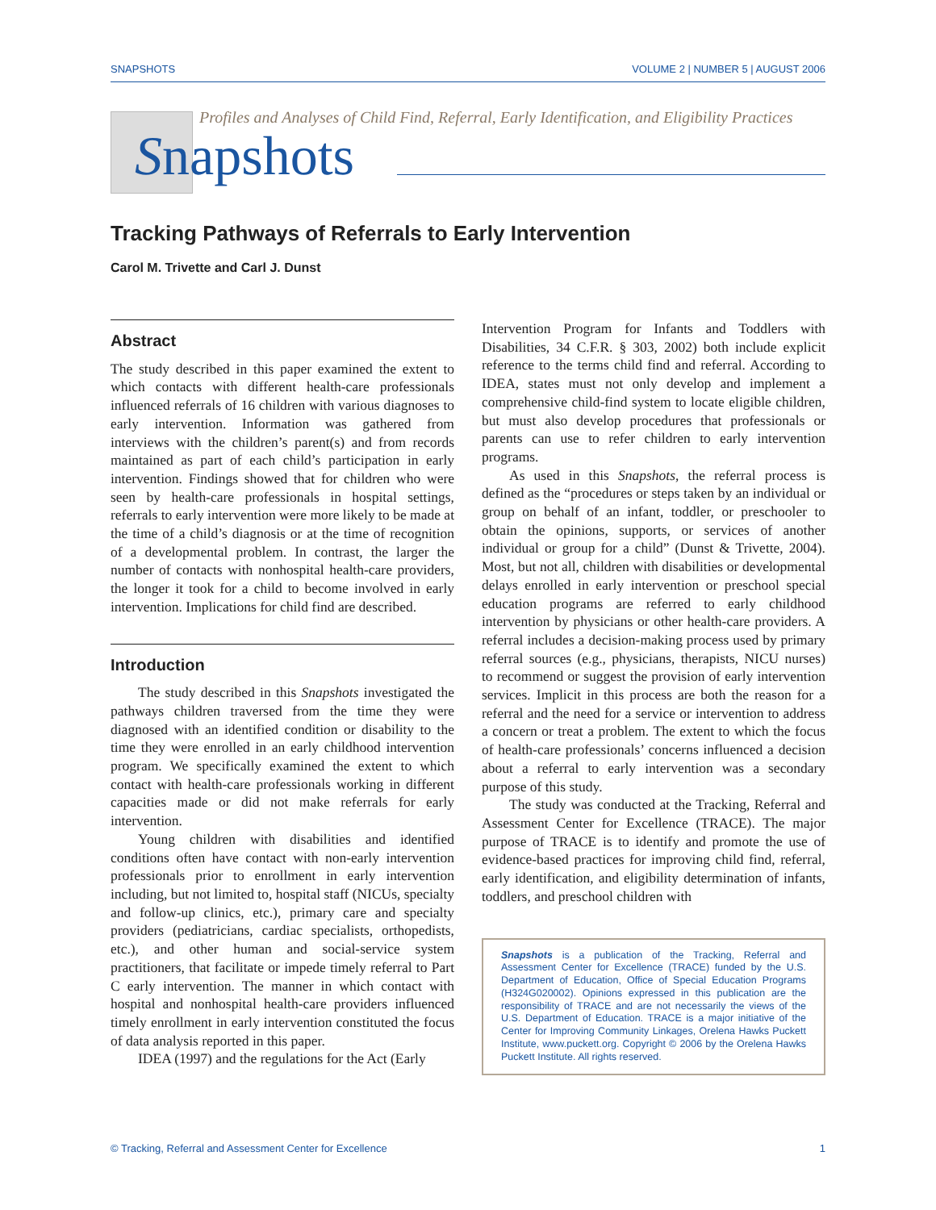SNAPSHOTS VOLUME 2 | NUMBER 5 | AUGUST 2006
Profiles and Analyses of Child Find, Referral, Early Identification, and Eligibility Practices
Snapshots
Tracking Pathways of Referrals to Early Intervention
Carol M. Trivette and Carl J. Dunst
Abstract
The study described in this paper examined the extent to which contacts with different health-care professionals influenced referrals of 16 children with various diagnoses to early intervention. Information was gathered from interviews with the children’s parent(s) and from records maintained as part of each child’s participation in early intervention. Findings showed that for children who were seen by health-care professionals in hospital settings, referrals to early intervention were more likely to be made at the time of a child’s diagnosis or at the time of recognition of a developmental problem. In contrast, the larger the number of contacts with nonhospital health-care providers, the longer it took for a child to become involved in early intervention. Implications for child find are described.
Introduction
The study described in this Snapshots investigated the pathways children traversed from the time they were diagnosed with an identified condition or disability to the time they were enrolled in an early childhood intervention program. We specifically examined the extent to which contact with health-care professionals working in different capacities made or did not make referrals for early intervention.
Young children with disabilities and identified conditions often have contact with non-early intervention professionals prior to enrollment in early intervention including, but not limited to, hospital staff (NICUs, specialty and follow-up clinics, etc.), primary care and specialty providers (pediatricians, cardiac specialists, orthopedists, etc.), and other human and social-service system practitioners, that facilitate or impede timely referral to Part C early intervention. The manner in which contact with hospital and nonhospital health-care providers influenced timely enrollment in early intervention constituted the focus of data analysis reported in this paper.
IDEA (1997) and the regulations for the Act (Early
Intervention Program for Infants and Toddlers with Disabilities, 34 C.F.R. § 303, 2002) both include explicit reference to the terms child find and referral. According to IDEA, states must not only develop and implement a comprehensive child-find system to locate eligible children, but must also develop procedures that professionals or parents can use to refer children to early intervention programs.
As used in this Snapshots, the referral process is defined as the “procedures or steps taken by an individual or group on behalf of an infant, toddler, or preschooler to obtain the opinions, supports, or services of another individual or group for a child” (Dunst & Trivette, 2004). Most, but not all, children with disabilities or developmental delays enrolled in early intervention or preschool special education programs are referred to early childhood intervention by physicians or other health-care providers. A referral includes a decision-making process used by primary referral sources (e.g., physicians, therapists, NICU nurses) to recommend or suggest the provision of early intervention services. Implicit in this process are both the reason for a referral and the need for a service or intervention to address a concern or treat a problem. The extent to which the focus of health-care professionals’ concerns influenced a decision about a referral to early intervention was a secondary purpose of this study.
The study was conducted at the Tracking, Referral and Assessment Center for Excellence (TRACE). The major purpose of TRACE is to identify and promote the use of evidence-based practices for improving child find, referral, early identification, and eligibility determination of infants, toddlers, and preschool children with
Snapshots is a publication of the Tracking, Referral and Assessment Center for Excellence (TRACE) funded by the U.S. Department of Education, Office of Special Education Programs (H324G020002). Opinions expressed in this publication are the responsibility of TRACE and are not necessarily the views of the U.S. Department of Education. TRACE is a major initiative of the Center for Improving Community Linkages, Orelena Hawks Puckett Institute, www.puckett.org. Copyright © 2006 by the Orelena Hawks Puckett Institute. All rights reserved.
© Tracking, Referral and Assessment Center for Excellence 1